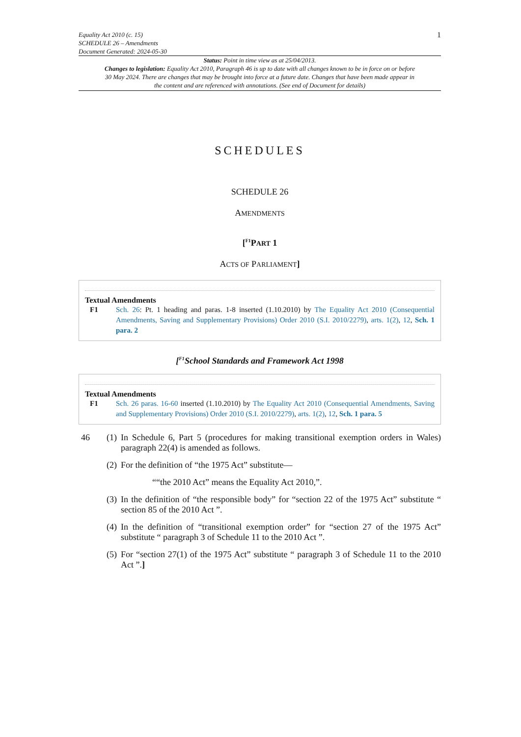Equality Act 2010 (c. 15)
SCHEDULE 26 – Amendments
Document Generated: 2024-05-30
1
Status: Point in time view as at 25/04/2013.
Changes to legislation: Equality Act 2010, Paragraph 46 is up to date with all changes known to be in force on or before 30 May 2024. There are changes that may be brought into force at a future date. Changes that have been made appear in the content and are referenced with annotations. (See end of Document for details)
SCHEDULES
SCHEDULE 26
AMENDMENTS
[<sup>F1</sup>PART 1
ACTS OF PARLIAMENT]
Textual Amendments
F1 Sch. 26: Pt. 1 heading and paras. 1-8 inserted (1.10.2010) by The Equality Act 2010 (Consequential Amendments, Saving and Supplementary Provisions) Order 2010 (S.I. 2010/2279), arts. 1(2), 12, Sch. 1 para. 2
[<sup>F1</sup>School Standards and Framework Act 1998
Textual Amendments
F1 Sch. 26 paras. 16-60 inserted (1.10.2010) by The Equality Act 2010 (Consequential Amendments, Saving and Supplementary Provisions) Order 2010 (S.I. 2010/2279), arts. 1(2), 12, Sch. 1 para. 5
46 (1) In Schedule 6, Part 5 (procedures for making transitional exemption orders in Wales) paragraph 22(4) is amended as follows.
(2) For the definition of “the 1975 Act” substitute—
““the 2010 Act” means the Equality Act 2010,”.
(3) In the definition of “the responsible body” for “section 22 of the 1975 Act” substitute “ section 85 of the 2010 Act ”.
(4) In the definition of “transitional exemption order” for “section 27 of the 1975 Act” substitute “ paragraph 3 of Schedule 11 to the 2010 Act ”.
(5) For “section 27(1) of the 1975 Act” substitute “ paragraph 3 of Schedule 11 to the 2010 Act ”.]